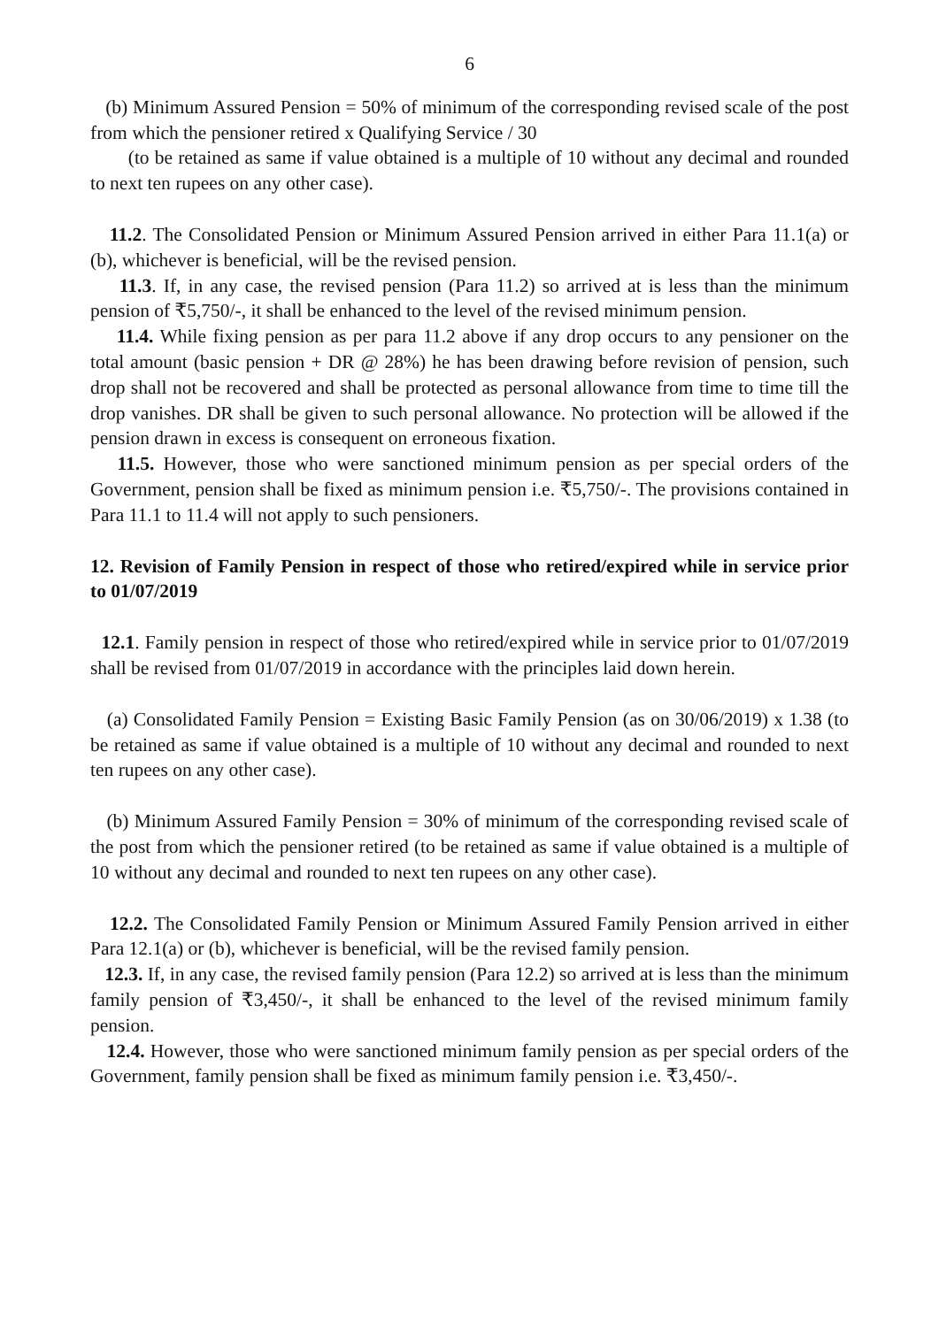6
(b) Minimum Assured Pension = 50% of minimum of the corresponding revised scale of the post from which the pensioner retired x Qualifying Service / 30
(to be retained as same if value obtained is a multiple of 10 without any decimal and rounded to next ten rupees on any other case).
11.2. The Consolidated Pension or Minimum Assured Pension arrived in either Para 11.1(a) or (b), whichever is beneficial, will be the revised pension.
11.3. If, in any case, the revised pension (Para 11.2) so arrived at is less than the minimum pension of ₹5,750/-, it shall be enhanced to the level of the revised minimum pension.
11.4. While fixing pension as per para 11.2 above if any drop occurs to any pensioner on the total amount (basic pension + DR @ 28%) he has been drawing before revision of pension, such drop shall not be recovered and shall be protected as personal allowance from time to time till the drop vanishes. DR shall be given to such personal allowance. No protection will be allowed if the pension drawn in excess is consequent on erroneous fixation.
11.5. However, those who were sanctioned minimum pension as per special orders of the Government, pension shall be fixed as minimum pension i.e. ₹5,750/-. The provisions contained in Para 11.1 to 11.4 will not apply to such pensioners.
12. Revision of Family Pension in respect of those who retired/expired while in service prior to 01/07/2019
12.1. Family pension in respect of those who retired/expired while in service prior to 01/07/2019 shall be revised from 01/07/2019 in accordance with the principles laid down herein.
(a) Consolidated Family Pension = Existing Basic Family Pension (as on 30/06/2019) x 1.38 (to be retained as same if value obtained is a multiple of 10 without any decimal and rounded to next ten rupees on any other case).
(b) Minimum Assured Family Pension = 30% of minimum of the corresponding revised scale of the post from which the pensioner retired (to be retained as same if value obtained is a multiple of 10 without any decimal and rounded to next ten rupees on any other case).
12.2. The Consolidated Family Pension or Minimum Assured Family Pension arrived in either Para 12.1(a) or (b), whichever is beneficial, will be the revised family pension.
12.3. If, in any case, the revised family pension (Para 12.2) so arrived at is less than the minimum family pension of ₹3,450/-, it shall be enhanced to the level of the revised minimum family pension.
12.4. However, those who were sanctioned minimum family pension as per special orders of the Government, family pension shall be fixed as minimum family pension i.e. ₹3,450/-.